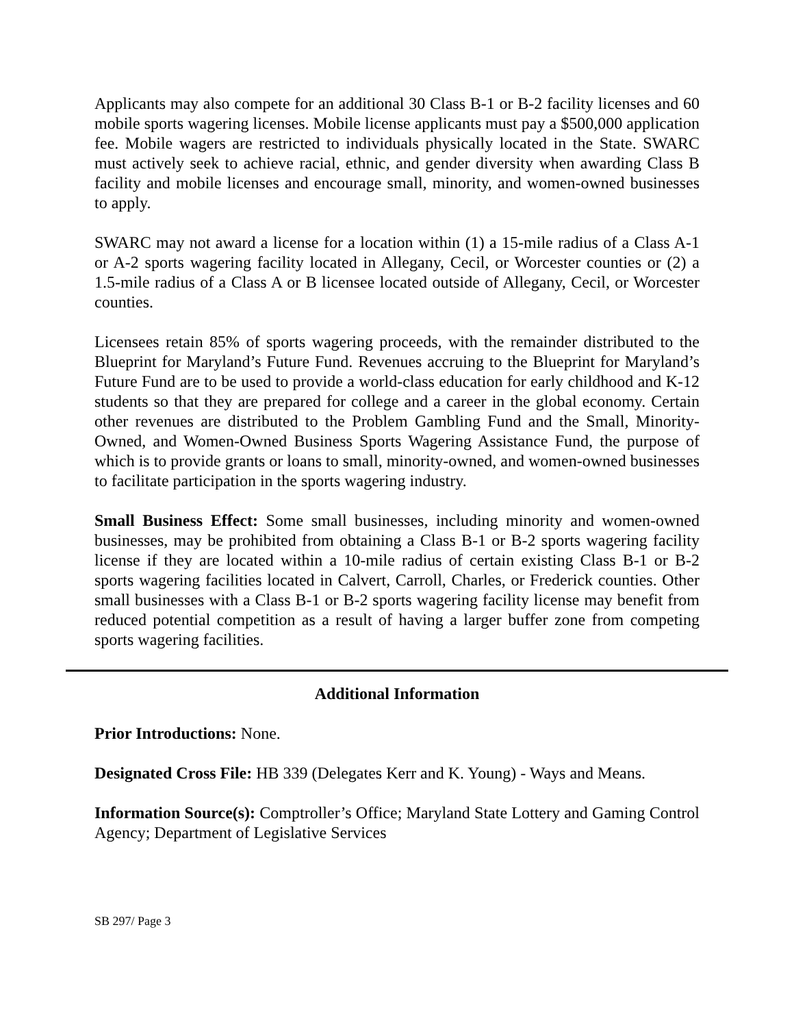Applicants may also compete for an additional 30 Class B-1 or B-2 facility licenses and 60 mobile sports wagering licenses. Mobile license applicants must pay a $500,000 application fee. Mobile wagers are restricted to individuals physically located in the State. SWARC must actively seek to achieve racial, ethnic, and gender diversity when awarding Class B facility and mobile licenses and encourage small, minority, and women-owned businesses to apply.
SWARC may not award a license for a location within (1) a 15-mile radius of a Class A-1 or A-2 sports wagering facility located in Allegany, Cecil, or Worcester counties or (2) a 1.5-mile radius of a Class A or B licensee located outside of Allegany, Cecil, or Worcester counties.
Licensees retain 85% of sports wagering proceeds, with the remainder distributed to the Blueprint for Maryland’s Future Fund. Revenues accruing to the Blueprint for Maryland’s Future Fund are to be used to provide a world-class education for early childhood and K-12 students so that they are prepared for college and a career in the global economy. Certain other revenues are distributed to the Problem Gambling Fund and the Small, Minority-Owned, and Women-Owned Business Sports Wagering Assistance Fund, the purpose of which is to provide grants or loans to small, minority-owned, and women-owned businesses to facilitate participation in the sports wagering industry.
Small Business Effect: Some small businesses, including minority and women-owned businesses, may be prohibited from obtaining a Class B-1 or B-2 sports wagering facility license if they are located within a 10-mile radius of certain existing Class B-1 or B-2 sports wagering facilities located in Calvert, Carroll, Charles, or Frederick counties. Other small businesses with a Class B-1 or B-2 sports wagering facility license may benefit from reduced potential competition as a result of having a larger buffer zone from competing sports wagering facilities.
Additional Information
Prior Introductions: None.
Designated Cross File: HB 339 (Delegates Kerr and K. Young) - Ways and Means.
Information Source(s): Comptroller’s Office; Maryland State Lottery and Gaming Control Agency; Department of Legislative Services
SB 297/ Page 3